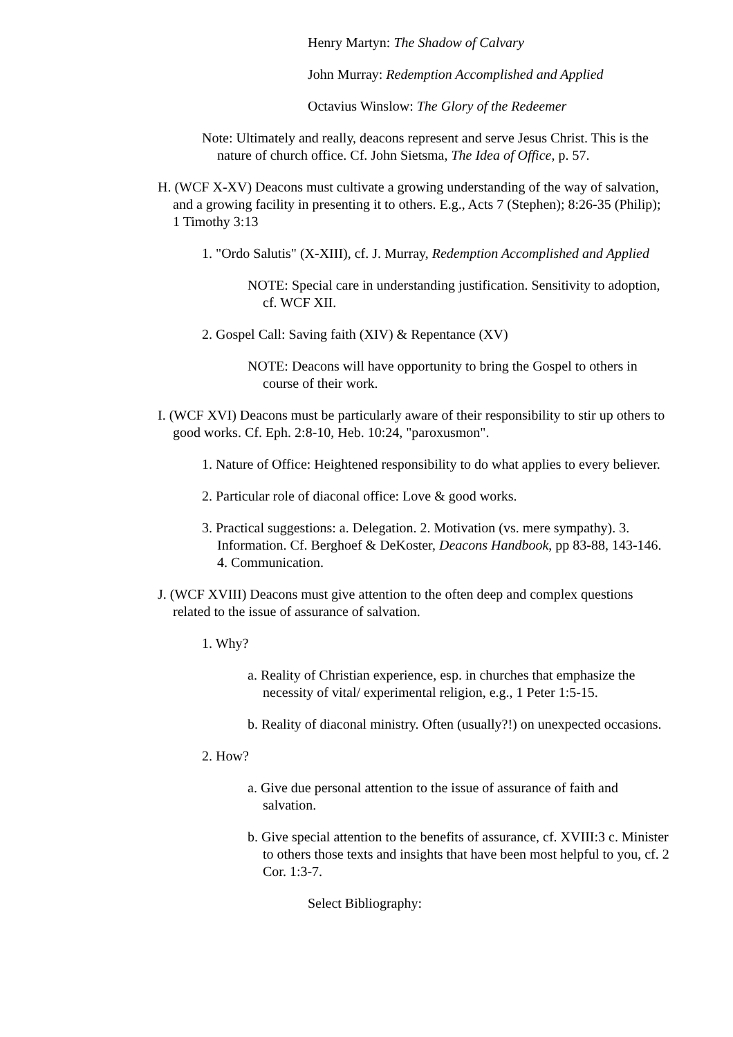Henry Martyn: The Shadow of Calvary
John Murray: Redemption Accomplished and Applied
Octavius Winslow: The Glory of the Redeemer
Note: Ultimately and really, deacons represent and serve Jesus Christ. This is the nature of church office. Cf. John Sietsma, The Idea of Office, p. 57.
H. (WCF X-XV) Deacons must cultivate a growing understanding of the way of salvation, and a growing facility in presenting it to others. E.g., Acts 7 (Stephen); 8:26-35 (Philip); 1 Timothy 3:13
1. "Ordo Salutis" (X-XIII), cf. J. Murray, Redemption Accomplished and Applied
NOTE: Special care in understanding justification. Sensitivity to adoption, cf. WCF XII.
2. Gospel Call: Saving faith (XIV) & Repentance (XV)
NOTE: Deacons will have opportunity to bring the Gospel to others in course of their work.
I. (WCF XVI) Deacons must be particularly aware of their responsibility to stir up others to good works. Cf. Eph. 2:8-10, Heb. 10:24, "paroxusmon".
1. Nature of Office: Heightened responsibility to do what applies to every believer.
2. Particular role of diaconal office: Love & good works.
3. Practical suggestions: a. Delegation. 2. Motivation (vs. mere sympathy). 3. Information. Cf. Berghoef & DeKoster, Deacons Handbook, pp 83-88, 143-146. 4. Communication.
J. (WCF XVIII) Deacons must give attention to the often deep and complex questions related to the issue of assurance of salvation.
1. Why?
a. Reality of Christian experience, esp. in churches that emphasize the necessity of vital/ experimental religion, e.g., 1 Peter 1:5-15.
b. Reality of diaconal ministry. Often (usually?!) on unexpected occasions.
2. How?
a. Give due personal attention to the issue of assurance of faith and salvation.
b. Give special attention to the benefits of assurance, cf. XVIII:3 c. Minister to others those texts and insights that have been most helpful to you, cf. 2 Cor. 1:3-7.
Select Bibliography: